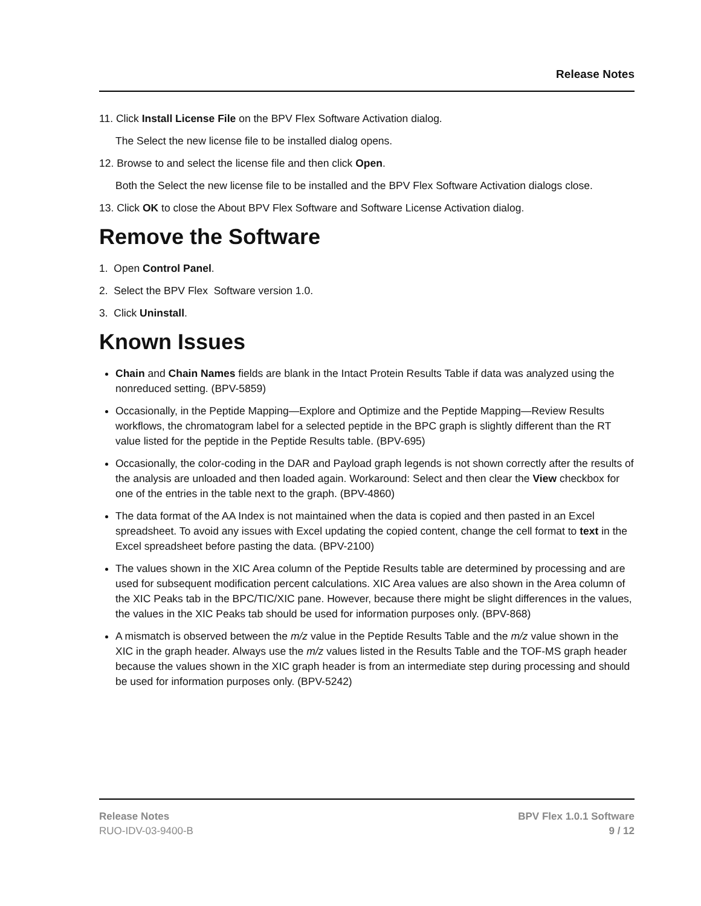Release Notes
11. Click Install License File on the BPV Flex Software Activation dialog.
The Select the new license file to be installed dialog opens.
12. Browse to and select the license file and then click Open.
Both the Select the new license file to be installed and the BPV Flex Software Activation dialogs close.
13. Click OK to close the About BPV Flex Software and Software License Activation dialog.
Remove the Software
1. Open Control Panel.
2. Select the BPV Flex Software version 1.0.
3. Click Uninstall.
Known Issues
Chain and Chain Names fields are blank in the Intact Protein Results Table if data was analyzed using the nonreduced setting. (BPV-5859)
Occasionally, in the Peptide Mapping—Explore and Optimize and the Peptide Mapping—Review Results workflows, the chromatogram label for a selected peptide in the BPC graph is slightly different than the RT value listed for the peptide in the Peptide Results table. (BPV-695)
Occasionally, the color-coding in the DAR and Payload graph legends is not shown correctly after the results of the analysis are unloaded and then loaded again. Workaround: Select and then clear the View checkbox for one of the entries in the table next to the graph. (BPV-4860)
The data format of the AA Index is not maintained when the data is copied and then pasted in an Excel spreadsheet. To avoid any issues with Excel updating the copied content, change the cell format to text in the Excel spreadsheet before pasting the data. (BPV-2100)
The values shown in the XIC Area column of the Peptide Results table are determined by processing and are used for subsequent modification percent calculations. XIC Area values are also shown in the Area column of the XIC Peaks tab in the BPC/TIC/XIC pane. However, because there might be slight differences in the values, the values in the XIC Peaks tab should be used for information purposes only. (BPV-868)
A mismatch is observed between the m/z value in the Peptide Results Table and the m/z value shown in the XIC in the graph header. Always use the m/z values listed in the Results Table and the TOF-MS graph header because the values shown in the XIC graph header is from an intermediate step during processing and should be used for information purposes only. (BPV-5242)
Release Notes
RUO-IDV-03-9400-B
BPV Flex 1.0.1 Software
9 / 12